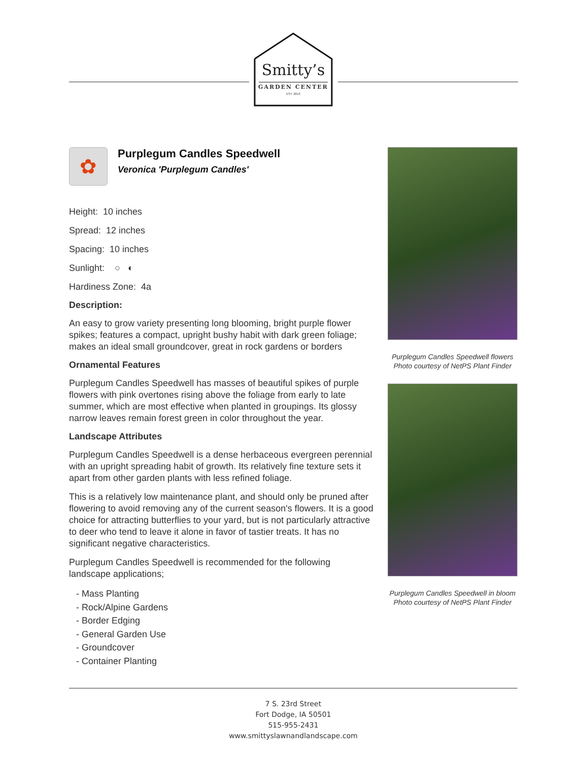Smitty’s
GARDEN CENTER
EST. 2013
✿
Purplegum Candles Speedwell
Veronica 'Purplegum Candles'
Height: 10 inches
Spread: 12 inches
Spacing: 10 inches
Sunlight: ○ ◐
Hardiness Zone: 4a
Description:
An easy to grow variety presenting long blooming, bright purple flower spikes; features a compact, upright bushy habit with dark green foliage; makes an ideal small groundcover, great in rock gardens or borders
Ornamental Features
Purplegum Candles Speedwell has masses of beautiful spikes of purple flowers with pink overtones rising above the foliage from early to late summer, which are most effective when planted in groupings. Its glossy narrow leaves remain forest green in color throughout the year.
Landscape Attributes
Purplegum Candles Speedwell is a dense herbaceous evergreen perennial with an upright spreading habit of growth. Its relatively fine texture sets it apart from other garden plants with less refined foliage.
This is a relatively low maintenance plant, and should only be pruned after flowering to avoid removing any of the current season's flowers. It is a good choice for attracting butterflies to your yard, but is not particularly attractive to deer who tend to leave it alone in favor of tastier treats. It has no significant negative characteristics.
Purplegum Candles Speedwell is recommended for the following landscape applications;
- Mass Planting
- Rock/Alpine Gardens
- Border Edging
- General Garden Use
- Groundcover
- Container Planting
Purplegum Candles Speedwell flowers
Photo courtesy of NetPS Plant Finder
Purplegum Candles Speedwell in bloom
Photo courtesy of NetPS Plant Finder
7 S. 23rd Street
Fort Dodge, IA 50501
515-955-2431
www.smittyslawnandlandscape.com